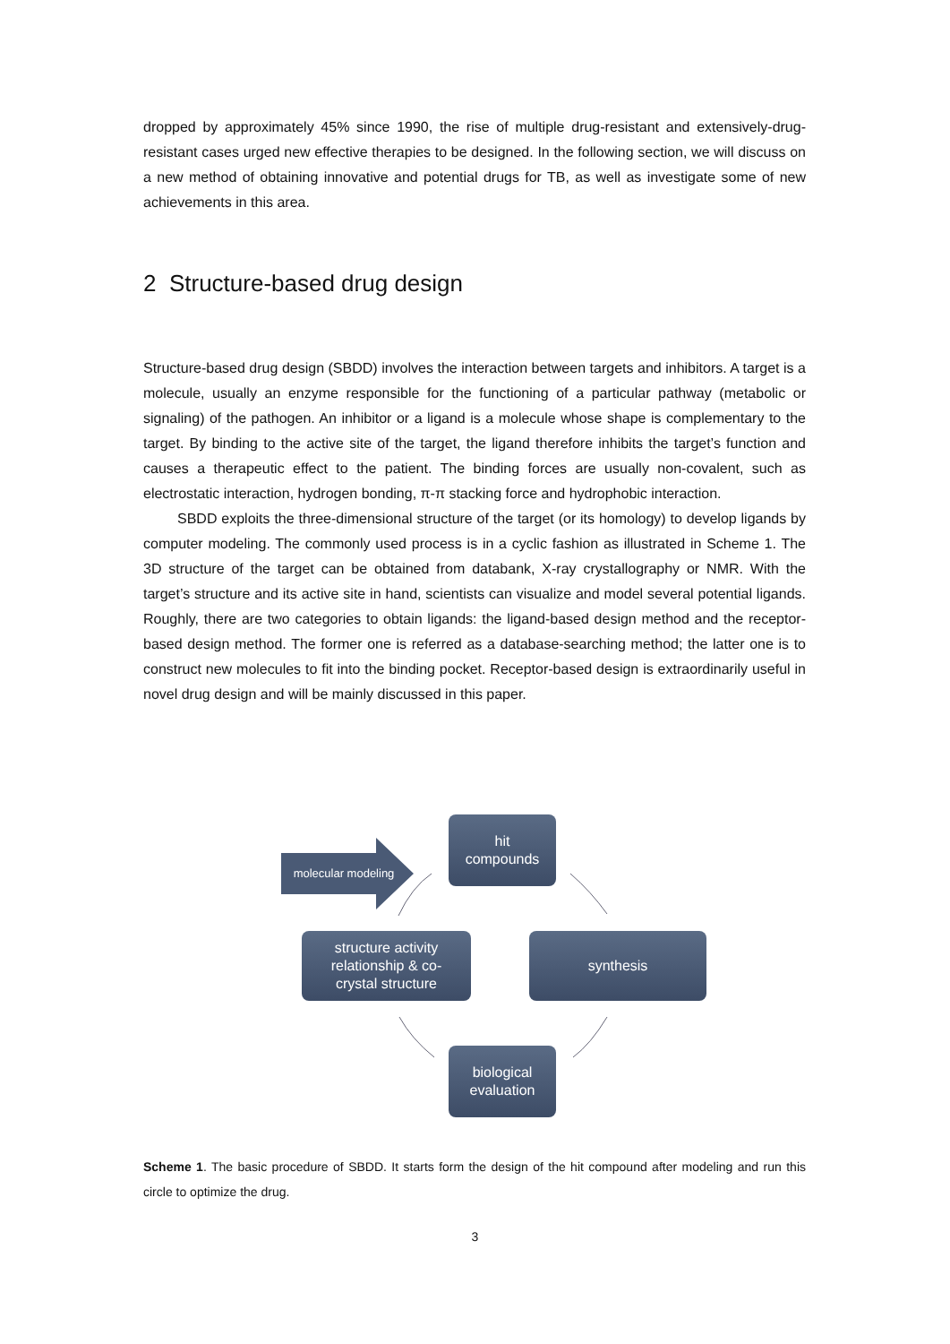dropped by approximately 45% since 1990, the rise of multiple drug-resistant and extensively-drug-resistant cases urged new effective therapies to be designed. In the following section, we will discuss on a new method of obtaining innovative and potential drugs for TB, as well as investigate some of new achievements in this area.
2 Structure-based drug design
Structure-based drug design (SBDD) involves the interaction between targets and inhibitors. A target is a molecule, usually an enzyme responsible for the functioning of a particular pathway (metabolic or signaling) of the pathogen. An inhibitor or a ligand is a molecule whose shape is complementary to the target. By binding to the active site of the target, the ligand therefore inhibits the target’s function and causes a therapeutic effect to the patient. The binding forces are usually non-covalent, such as electrostatic interaction, hydrogen bonding, π-π stacking force and hydrophobic interaction.
SBDD exploits the three-dimensional structure of the target (or its homology) to develop ligands by computer modeling. The commonly used process is in a cyclic fashion as illustrated in Scheme 1. The 3D structure of the target can be obtained from databank, X-ray crystallography or NMR. With the target’s structure and its active site in hand, scientists can visualize and model several potential ligands. Roughly, there are two categories to obtain ligands: the ligand-based design method and the receptor-based design method. The former one is referred as a database-searching method; the latter one is to construct new molecules to fit into the binding pocket. Receptor-based design is extraordinarily useful in novel drug design and will be mainly discussed in this paper.
molecular modeling
hit
compounds
structure activity
relationship & co-
crystal structure
synthesis
biological
evaluation
Scheme 1. The basic procedure of SBDD. It starts form the design of the hit compound after modeling and run this circle to optimize the drug.
3